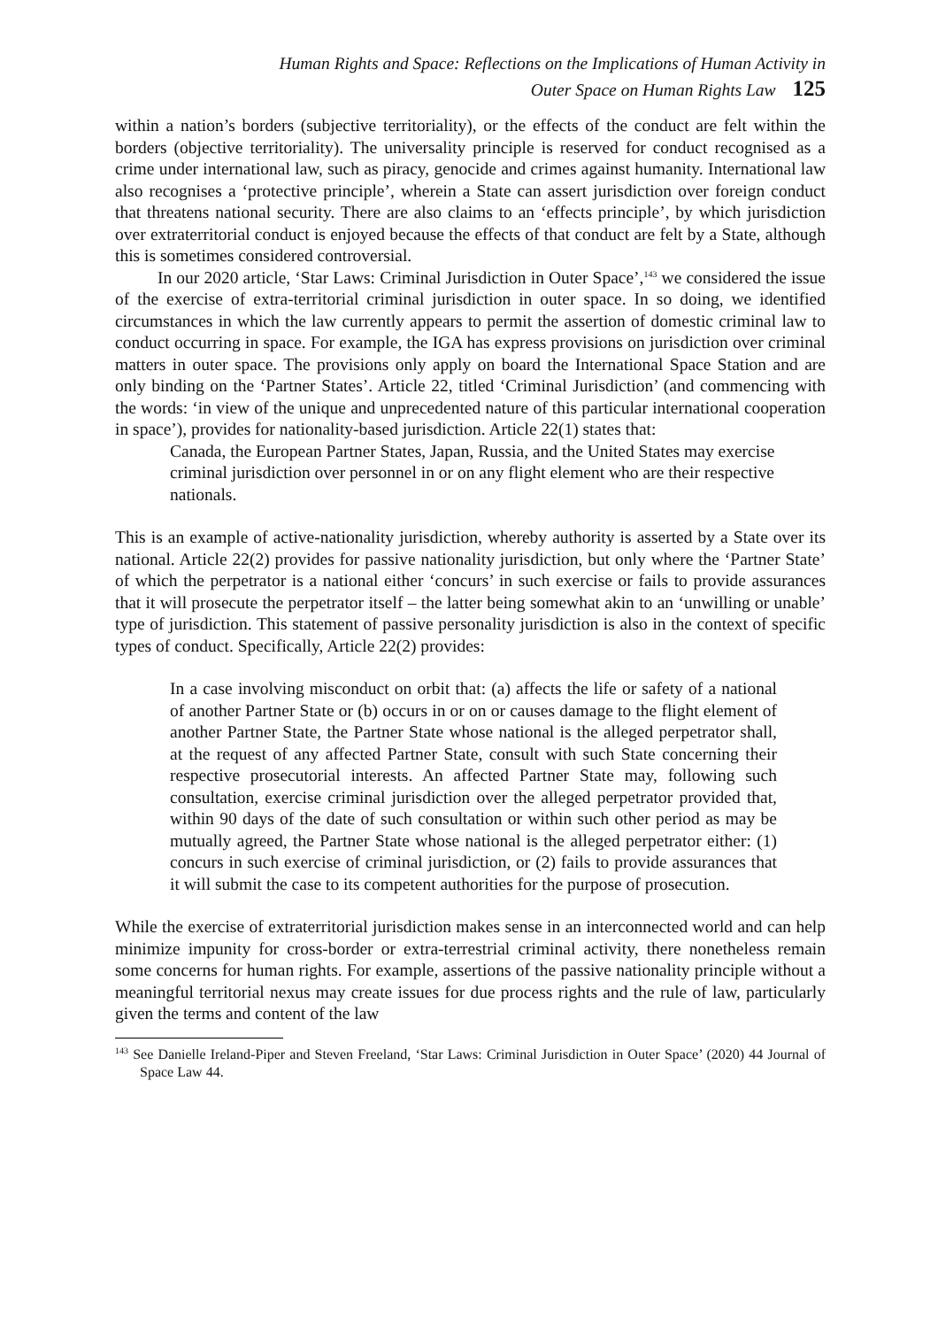Human Rights and Space: Reflections on the Implications of Human Activity in
Outer Space on Human Rights Law 125
within a nation’s borders (subjective territoriality), or the effects of the conduct are felt within the borders (objective territoriality). The universality principle is reserved for conduct recognised as a crime under international law, such as piracy, genocide and crimes against humanity. International law also recognises a ‘protective principle’, wherein a State can assert jurisdiction over foreign conduct that threatens national security. There are also claims to an ‘effects principle’, by which jurisdiction over extraterritorial conduct is enjoyed because the effects of that conduct are felt by a State, although this is sometimes considered controversial.
In our 2020 article, ‘Star Laws: Criminal Jurisdiction in Outer Space’,<sup>143</sup> we considered the issue of the exercise of extra-territorial criminal jurisdiction in outer space. In so doing, we identified circumstances in which the law currently appears to permit the assertion of domestic criminal law to conduct occurring in space. For example, the IGA has express provisions on jurisdiction over criminal matters in outer space. The provisions only apply on board the International Space Station and are only binding on the ‘Partner States’. Article 22, titled ‘Criminal Jurisdiction’ (and commencing with the words: ‘in view of the unique and unprecedented nature of this particular international cooperation in space’), provides for nationality-based jurisdiction. Article 22(1) states that:
Canada, the European Partner States, Japan, Russia, and the United States may exercise criminal jurisdiction over personnel in or on any flight element who are their respective nationals.
This is an example of active-nationality jurisdiction, whereby authority is asserted by a State over its national. Article 22(2) provides for passive nationality jurisdiction, but only where the ‘Partner State’ of which the perpetrator is a national either ‘concurs’ in such exercise or fails to provide assurances that it will prosecute the perpetrator itself – the latter being somewhat akin to an ‘unwilling or unable’ type of jurisdiction. This statement of passive personality jurisdiction is also in the context of specific types of conduct. Specifically, Article 22(2) provides:
In a case involving misconduct on orbit that: (a) affects the life or safety of a national of another Partner State or (b) occurs in or on or causes damage to the flight element of another Partner State, the Partner State whose national is the alleged perpetrator shall, at the request of any affected Partner State, consult with such State concerning their respective prosecutorial interests. An affected Partner State may, following such consultation, exercise criminal jurisdiction over the alleged perpetrator provided that, within 90 days of the date of such consultation or within such other period as may be mutually agreed, the Partner State whose national is the alleged perpetrator either: (1) concurs in such exercise of criminal jurisdiction, or (2) fails to provide assurances that it will submit the case to its competent authorities for the purpose of prosecution.
While the exercise of extraterritorial jurisdiction makes sense in an interconnected world and can help minimize impunity for cross-border or extra-terrestrial criminal activity, there nonetheless remain some concerns for human rights. For example, assertions of the passive nationality principle without a meaningful territorial nexus may create issues for due process rights and the rule of law, particularly given the terms and content of the law
<sup>143</sup> See Danielle Ireland-Piper and Steven Freeland, ‘Star Laws: Criminal Jurisdiction in Outer Space’ (2020) 44 Journal of Space Law 44.